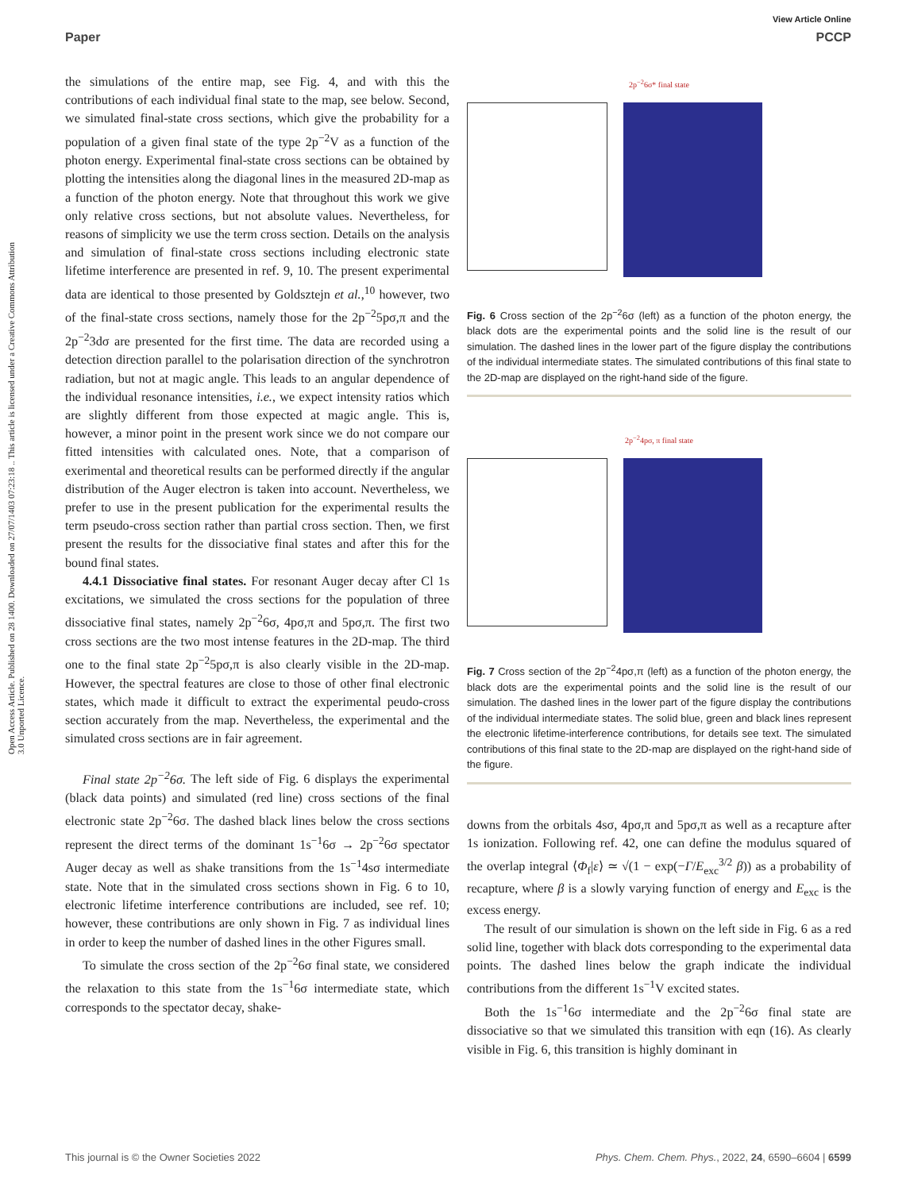View Article Online
Paper PCCP
Open Access Article. Published on 28 1400. Downloaded on 27/07/1403 07:23:18 .. This article is licensed under a Creative Commons Attribution 3.0 Unported Licence.
the simulations of the entire map, see Fig. 4, and with this the contributions of each individual final state to the map, see below. Second, we simulated final-state cross sections, which give the probability for a population of a given final state of the type 2p<sup>−2</sup>V as a function of the photon energy. Experimental final-state cross sections can be obtained by plotting the intensities along the diagonal lines in the measured 2D-map as a function of the photon energy. Note that throughout this work we give only relative cross sections, but not absolute values. Nevertheless, for reasons of simplicity we use the term cross section. Details on the analysis and simulation of final-state cross sections including electronic state lifetime interference are presented in ref. 9, 10. The present experimental data are identical to those presented by Goldsztejn et al.,<sup>10</sup> however, two of the final-state cross sections, namely those for the 2p<sup>−2</sup>5pσ,π and the 2p<sup>−2</sup>3dσ are presented for the first time. The data are recorded using a detection direction parallel to the polarisation direction of the synchrotron radiation, but not at magic angle. This leads to an angular dependence of the individual resonance intensities, i.e., we expect intensity ratios which are slightly different from those expected at magic angle. This is, however, a minor point in the present work since we do not compare our fitted intensities with calculated ones. Note, that a comparison of exerimental and theoretical results can be performed directly if the angular distribution of the Auger electron is taken into account. Nevertheless, we prefer to use in the present publication for the experimental results the term pseudo-cross section rather than partial cross section. Then, we first present the results for the dissociative final states and after this for the bound final states.
4.4.1 Dissociative final states. For resonant Auger decay after Cl 1s excitations, we simulated the cross sections for the population of three dissociative final states, namely 2p<sup>−2</sup>6σ, 4pσ,π and 5pσ,π. The first two cross sections are the two most intense features in the 2D-map. The third one to the final state 2p<sup>−2</sup>5pσ,π is also clearly visible in the 2D-map. However, the spectral features are close to those of other final electronic states, which made it difficult to extract the experimental peudo-cross section accurately from the map. Nevertheless, the experimental and the simulated cross sections are in fair agreement.
Final state 2p<sup>−2</sup>6σ. The left side of Fig. 6 displays the experimental (black data points) and simulated (red line) cross sections of the final electronic state 2p<sup>−2</sup>6σ. The dashed black lines below the cross sections represent the direct terms of the dominant 1s<sup>−1</sup>6σ → 2p<sup>−2</sup>6σ spectator Auger decay as well as shake transitions from the 1s<sup>−1</sup>4sσ intermediate state. Note that in the simulated cross sections shown in Fig. 6 to 10, electronic lifetime interference contributions are included, see ref. 10; however, these contributions are only shown in Fig. 7 as individual lines in order to keep the number of dashed lines in the other Figures small.
To simulate the cross section of the 2p<sup>−2</sup>6σ final state, we considered the relaxation to this state from the 1s<sup>−1</sup>6σ intermediate state, which corresponds to the spectator decay, shake-
2p<sup>−2</sup>6σ* final state
Fig. 6 Cross section of the 2p<sup>−2</sup>6σ (left) as a function of the photon energy, the black dots are the experimental points and the solid line is the result of our simulation. The dashed lines in the lower part of the figure display the contributions of the individual intermediate states. The simulated contributions of this final state to the 2D-map are displayed on the right-hand side of the figure.
2p<sup>−2</sup>4pσ, π final state
Fig. 7 Cross section of the 2p<sup>−2</sup>4pσ,π (left) as a function of the photon energy, the black dots are the experimental points and the solid line is the result of our simulation. The dashed lines in the lower part of the figure display the contributions of the individual intermediate states. The solid blue, green and black lines represent the electronic lifetime-interference contributions, for details see text. The simulated contributions of this final state to the 2D-map are displayed on the right-hand side of the figure.
downs from the orbitals 4sσ, 4pσ,π and 5pσ,π as well as a recapture after 1s ionization. Following ref. 42, one can define the modulus squared of the overlap integral ⟨Φ<sub>f</sub>|ε⟩ ≃ √(1 − exp(−Γ/E<sub>exc</sub><sup>3/2</sup> β)) as a probability of recapture, where β is a slowly varying function of energy and E<sub>exc</sub> is the excess energy.
The result of our simulation is shown on the left side in Fig. 6 as a red solid line, together with black dots corresponding to the experimental data points. The dashed lines below the graph indicate the individual contributions from the different 1s<sup>−1</sup>V excited states.
Both the 1s<sup>−1</sup>6σ intermediate and the 2p<sup>−2</sup>6σ final state are dissociative so that we simulated this transition with eqn (16). As clearly visible in Fig. 6, this transition is highly dominant in
This journal is © the Owner Societies 2022 Phys. Chem. Chem. Phys., 2022, 24, 6590–6604 | 6599